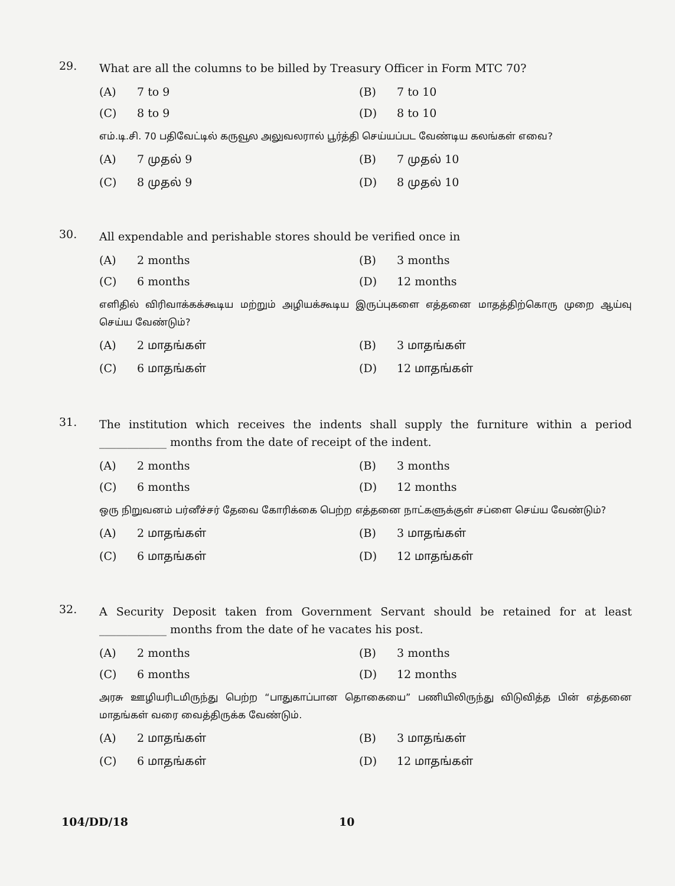29.
What are all the columns to be billed by Treasury Officer in Form MTC 70?
(A) 7 to 9 (B) 7 to 10 (C) 8 to 9 (D) 8 to 10
எம்.டி.சி. 70 பதிவேட்டில் கருவூல அலுவலரால் பூர்த்தி செய்யப்பட வேண்டிய கலங்கள் எவை?
(A) 7 முதல் 9 (B) 7 முதல் 10 (C) 8 முதல் 9 (D) 8 முதல் 10
30.
All expendable and perishable stores should be verified once in
(A) 2 months (B) 3 months (C) 6 months (D) 12 months
எளிதில் விரிவாக்கக்கூடிய மற்றும் அழியக்கூடிய இருப்புகளை எத்தனை மாதத்திற்கொரு முறை ஆய்வு செய்ய வேண்டும்?
(A) 2 மாதங்கள் (B) 3 மாதங்கள் (C) 6 மாதங்கள் (D) 12 மாதங்கள்
31.
The institution which receives the indents shall supply the furniture within a period ____________ months from the date of receipt of the indent.
(A) 2 months (B) 3 months (C) 6 months (D) 12 months
ஒரு நிறுவனம் பர்னீச்சர் தேவை கோரிக்கை பெற்ற எத்தனை நாட்களுக்குள் சப்ளை செய்ய வேண்டும்?
(A) 2 மாதங்கள் (B) 3 மாதங்கள் (C) 6 மாதங்கள் (D) 12 மாதங்கள்
32.
A Security Deposit taken from Government Servant should be retained for at least ____________ months from the date of he vacates his post.
(A) 2 months (B) 3 months (C) 6 months (D) 12 months
அரசு ஊழியரிடமிருந்து பெற்ற “பாதுகாப்பான தொகையை” பணியிலிருந்து விடுவித்த பின் எத்தனை மாதங்கள் வரை வைத்திருக்க வேண்டும்.
(A) 2 மாதங்கள் (B) 3 மாதங்கள் (C) 6 மாதங்கள் (D) 12 மாதங்கள்
104/DD/18 10